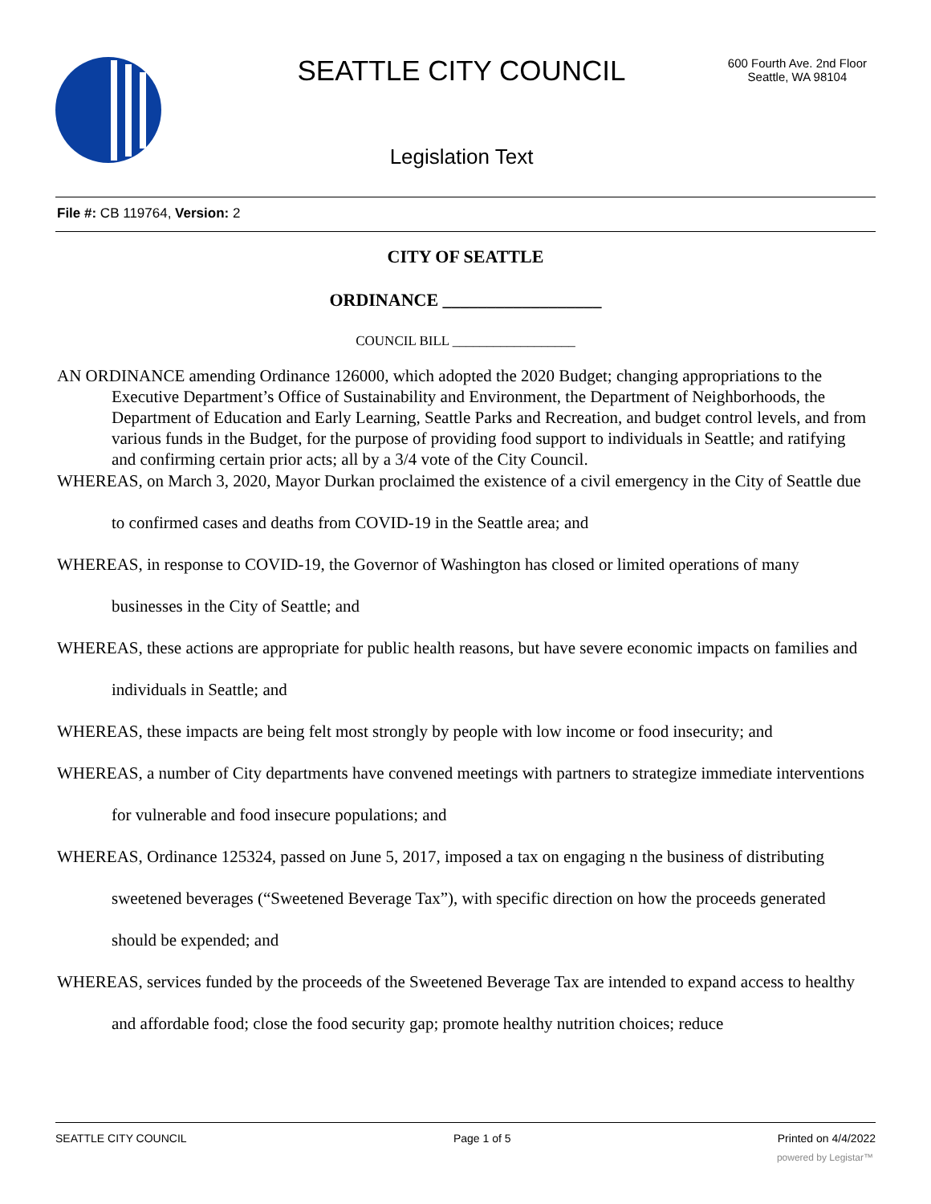SEATTLE CITY COUNCIL
600 Fourth Ave. 2nd Floor
Seattle, WA 98104
Legislation Text
File #: CB 119764, Version: 2
CITY OF SEATTLE
ORDINANCE __________________
COUNCIL BILL __________________
AN ORDINANCE amending Ordinance 126000, which adopted the 2020 Budget; changing appropriations to the Executive Department’s Office of Sustainability and Environment, the Department of Neighborhoods, the Department of Education and Early Learning, Seattle Parks and Recreation, and budget control levels, and from various funds in the Budget, for the purpose of providing food support to individuals in Seattle; and ratifying and confirming certain prior acts; all by a 3/4 vote of the City Council.
WHEREAS, on March 3, 2020, Mayor Durkan proclaimed the existence of a civil emergency in the City of Seattle due to confirmed cases and deaths from COVID-19 in the Seattle area; and
WHEREAS, in response to COVID-19, the Governor of Washington has closed or limited operations of many businesses in the City of Seattle; and
WHEREAS, these actions are appropriate for public health reasons, but have severe economic impacts on families and individuals in Seattle; and
WHEREAS, these impacts are being felt most strongly by people with low income or food insecurity; and
WHEREAS, a number of City departments have convened meetings with partners to strategize immediate interventions for vulnerable and food insecure populations; and
WHEREAS, Ordinance 125324, passed on June 5, 2017, imposed a tax on engaging n the business of distributing sweetened beverages (“Sweetened Beverage Tax”), with specific direction on how the proceeds generated should be expended; and
WHEREAS, services funded by the proceeds of the Sweetened Beverage Tax are intended to expand access to healthy and affordable food; close the food security gap; promote healthy nutrition choices; reduce
SEATTLE CITY COUNCIL Page 1 of 5 Printed on 4/4/2022
powered by Legistar™